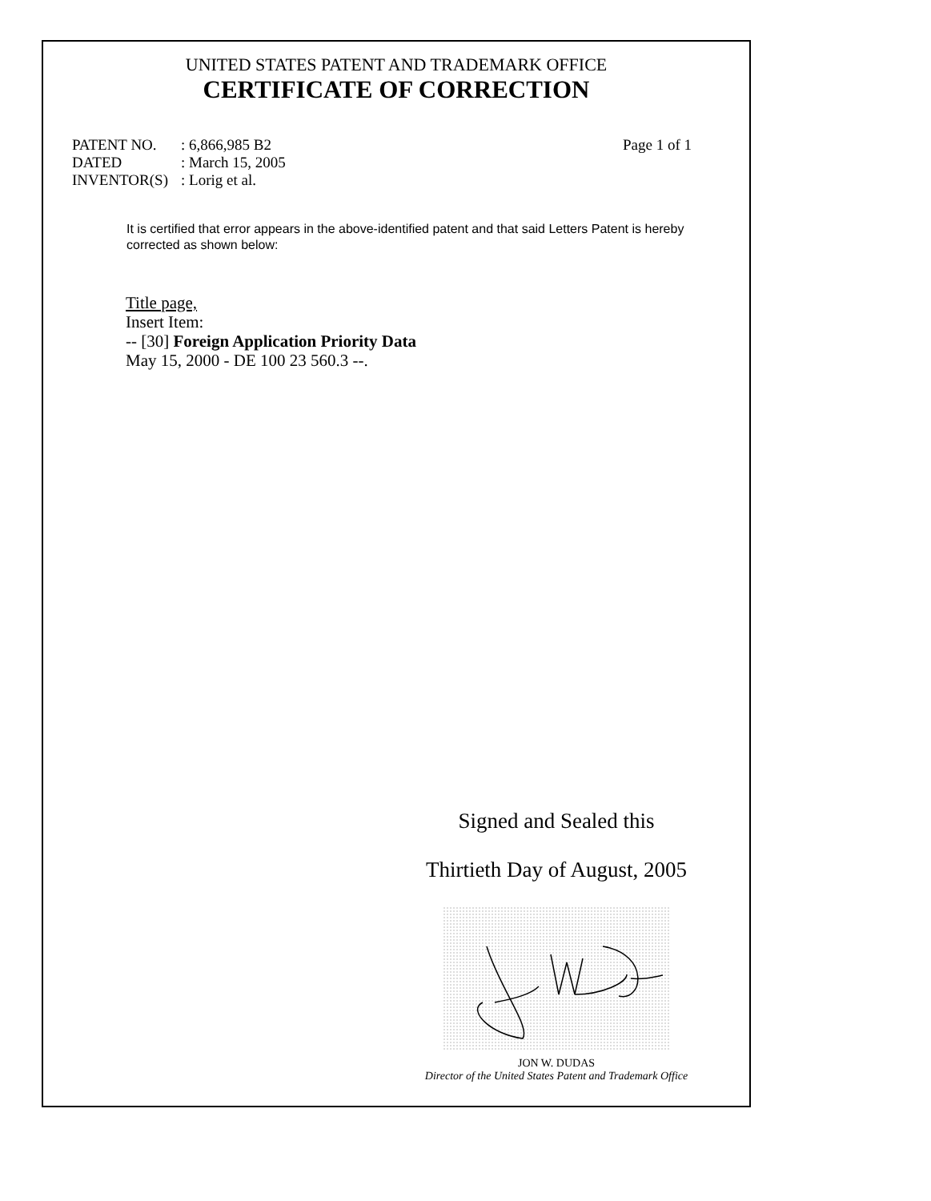UNITED STATES PATENT AND TRADEMARK OFFICE
CERTIFICATE OF CORRECTION
PATENT NO.
DATED
INVENTOR(S)
: 6,866,985 B2
: March 15, 2005
: Lorig et al.
Page 1 of 1
It is certified that error appears in the above-identified patent and that said Letters Patent is hereby corrected as shown below:
Title page,
Insert Item:
-- [30] Foreign Application Priority Data
May 15, 2000 - DE 100 23 560.3 --.
Signed and Sealed this
Thirtieth Day of August, 2005
JON W. DUDAS
Director of the United States Patent and Trademark Office